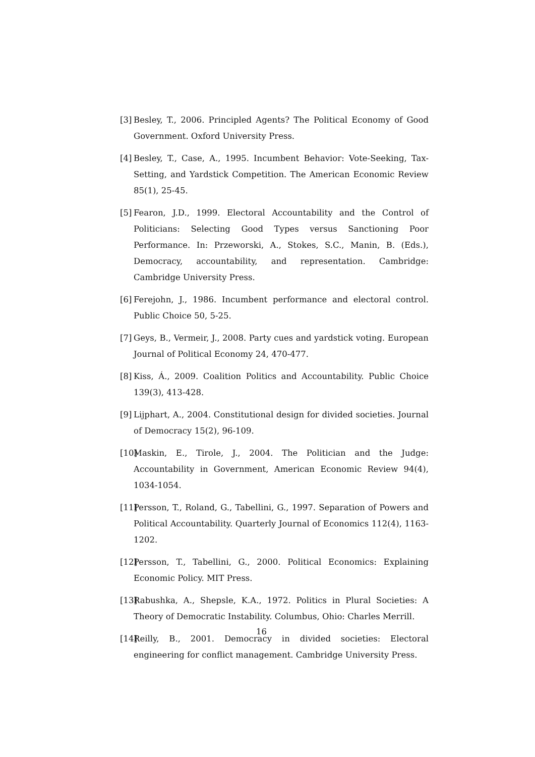[3] Besley, T., 2006. Principled Agents? The Political Economy of Good Government. Oxford University Press.
[4] Besley, T., Case, A., 1995. Incumbent Behavior: Vote-Seeking, Tax-Setting, and Yardstick Competition. The American Economic Review 85(1), 25-45.
[5] Fearon, J.D., 1999. Electoral Accountability and the Control of Politicians: Selecting Good Types versus Sanctioning Poor Performance. In: Przeworski, A., Stokes, S.C., Manin, B. (Eds.), Democracy, accountability, and representation. Cambridge: Cambridge University Press.
[6] Ferejohn, J., 1986. Incumbent performance and electoral control. Public Choice 50, 5-25.
[7] Geys, B., Vermeir, J., 2008. Party cues and yardstick voting. European Journal of Political Economy 24, 470-477.
[8] Kiss, Á., 2009. Coalition Politics and Accountability. Public Choice 139(3), 413-428.
[9] Lijphart, A., 2004. Constitutional design for divided societies. Journal of Democracy 15(2), 96-109.
[10] Maskin, E., Tirole, J., 2004. The Politician and the Judge: Accountability in Government, American Economic Review 94(4), 1034-1054.
[11] Persson, T., Roland, G., Tabellini, G., 1997. Separation of Powers and Political Accountability. Quarterly Journal of Economics 112(4), 1163-1202.
[12] Persson, T., Tabellini, G., 2000. Political Economics: Explaining Economic Policy. MIT Press.
[13] Rabushka, A., Shepsle, K.A., 1972. Politics in Plural Societies: A Theory of Democratic Instability. Columbus, Ohio: Charles Merrill.
[14] Reilly, B., 2001. Democracy in divided societies: Electoral engineering for conflict management. Cambridge University Press.
16